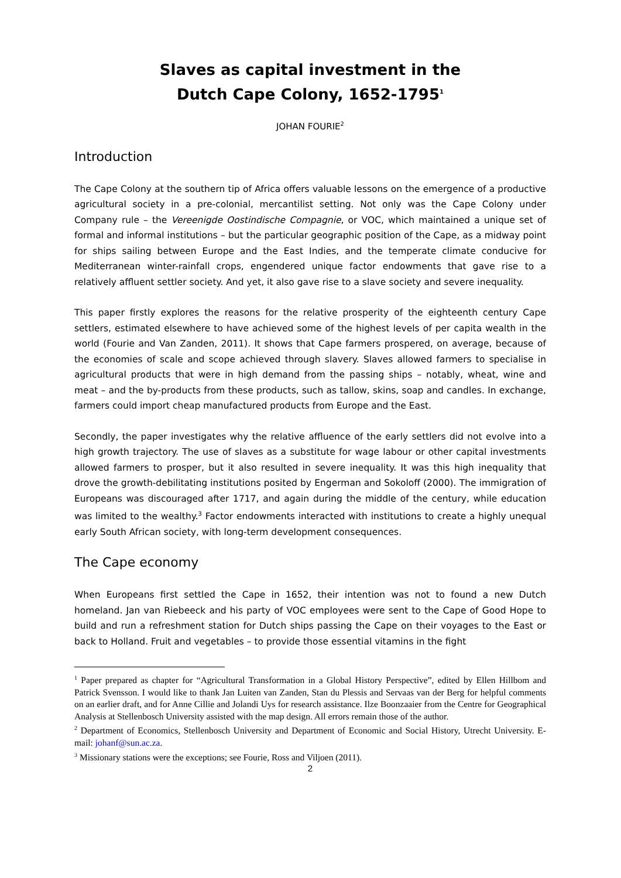Slaves as capital investment in the
Dutch Cape Colony, 1652-1795<sup>1</sup>
JOHAN FOURIE<sup>2</sup>
Introduction
The Cape Colony at the southern tip of Africa offers valuable lessons on the emergence of a productive agricultural society in a pre-colonial, mercantilist setting. Not only was the Cape Colony under Company rule – the Vereenigde Oostindische Compagnie, or VOC, which maintained a unique set of formal and informal institutions – but the particular geographic position of the Cape, as a midway point for ships sailing between Europe and the East Indies, and the temperate climate conducive for Mediterranean winter-rainfall crops, engendered unique factor endowments that gave rise to a relatively affluent settler society. And yet, it also gave rise to a slave society and severe inequality.
This paper firstly explores the reasons for the relative prosperity of the eighteenth century Cape settlers, estimated elsewhere to have achieved some of the highest levels of per capita wealth in the world (Fourie and Van Zanden, 2011). It shows that Cape farmers prospered, on average, because of the economies of scale and scope achieved through slavery. Slaves allowed farmers to specialise in agricultural products that were in high demand from the passing ships – notably, wheat, wine and meat – and the by-products from these products, such as tallow, skins, soap and candles. In exchange, farmers could import cheap manufactured products from Europe and the East.
Secondly, the paper investigates why the relative affluence of the early settlers did not evolve into a high growth trajectory. The use of slaves as a substitute for wage labour or other capital investments allowed farmers to prosper, but it also resulted in severe inequality. It was this high inequality that drove the growth-debilitating institutions posited by Engerman and Sokoloff (2000). The immigration of Europeans was discouraged after 1717, and again during the middle of the century, while education was limited to the wealthy.<sup>3</sup> Factor endowments interacted with institutions to create a highly unequal early South African society, with long-term development consequences.
The Cape economy
When Europeans first settled the Cape in 1652, their intention was not to found a new Dutch homeland. Jan van Riebeeck and his party of VOC employees were sent to the Cape of Good Hope to build and run a refreshment station for Dutch ships passing the Cape on their voyages to the East or back to Holland. Fruit and vegetables – to provide those essential vitamins in the fight
<sup>1</sup> Paper prepared as chapter for “Agricultural Transformation in a Global History Perspective”, edited by Ellen Hillbom and Patrick Svensson. I would like to thank Jan Luiten van Zanden, Stan du Plessis and Servaas van der Berg for helpful comments on an earlier draft, and for Anne Cillie and Jolandi Uys for research assistance. Ilze Boonzaaier from the Centre for Geographical Analysis at Stellenbosch University assisted with the map design. All errors remain those of the author.
<sup>2</sup> Department of Economics, Stellenbosch University and Department of Economic and Social History, Utrecht University. E-mail: johanf@sun.ac.za.
<sup>3</sup> Missionary stations were the exceptions; see Fourie, Ross and Viljoen (2011).
2